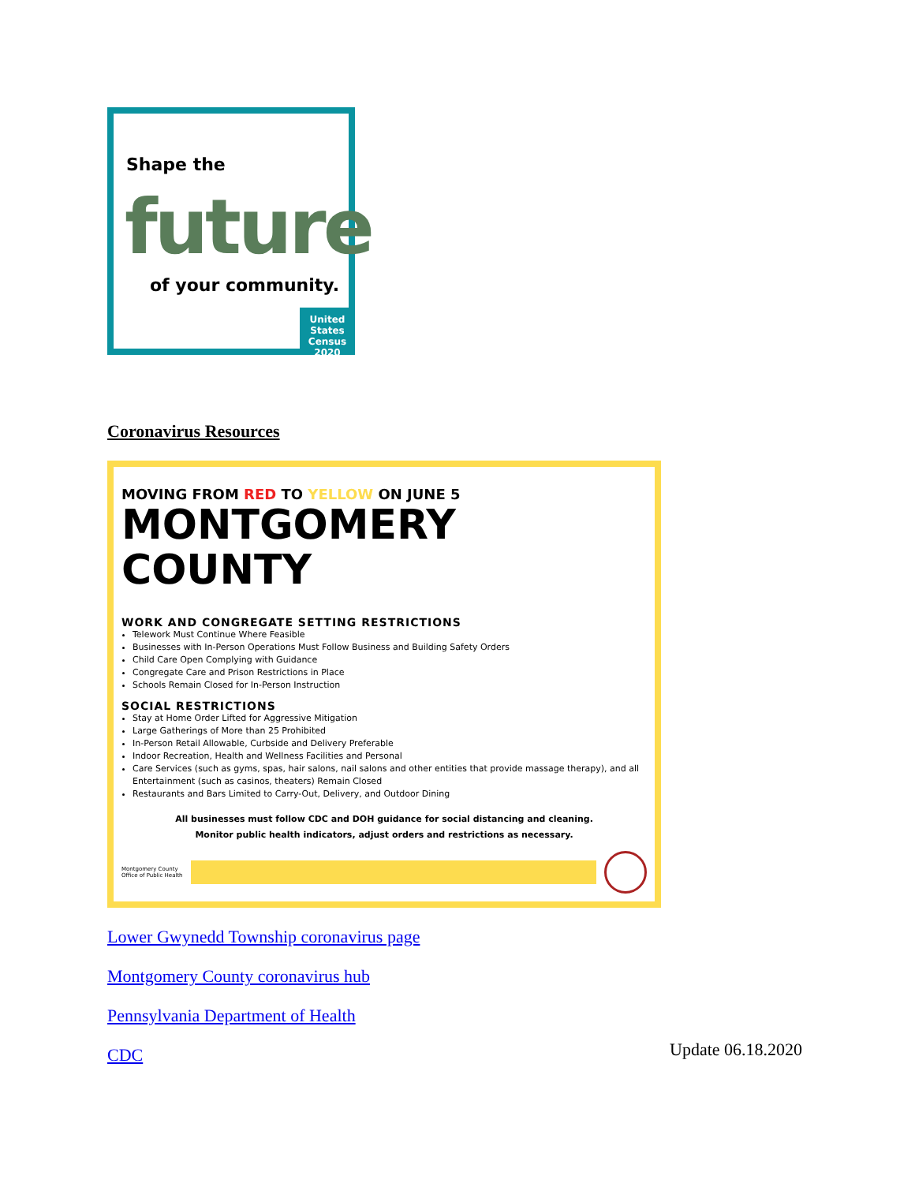Shape the
future
of your community.
United States Census 2020
Coronavirus Resources
MOVING FROM RED TO YELLOW ON JUNE 5
MONTGOMERY COUNTY
WORK AND CONGREGATE SETTING RESTRICTIONS
Telework Must Continue Where Feasible
Businesses with In-Person Operations Must Follow Business and Building Safety Orders
Child Care Open Complying with Guidance
Congregate Care and Prison Restrictions in Place
Schools Remain Closed for In-Person Instruction
SOCIAL RESTRICTIONS
Stay at Home Order Lifted for Aggressive Mitigation
Large Gatherings of More than 25 Prohibited
In-Person Retail Allowable, Curbside and Delivery Preferable
Indoor Recreation, Health and Wellness Facilities and Personal
Care Services (such as gyms, spas, hair salons, nail salons and other entities that provide massage therapy), and all Entertainment (such as casinos, theaters) Remain Closed
Restaurants and Bars Limited to Carry-Out, Delivery, and Outdoor Dining
All businesses must follow CDC and DOH guidance for social distancing and cleaning.
Monitor public health indicators, adjust orders and restrictions as necessary.
Montgomery County
Office of Public Health
Lower Gwynedd Township coronavirus page
Montgomery County coronavirus hub
Pennsylvania Department of Health
CDC
Update 06.18.2020